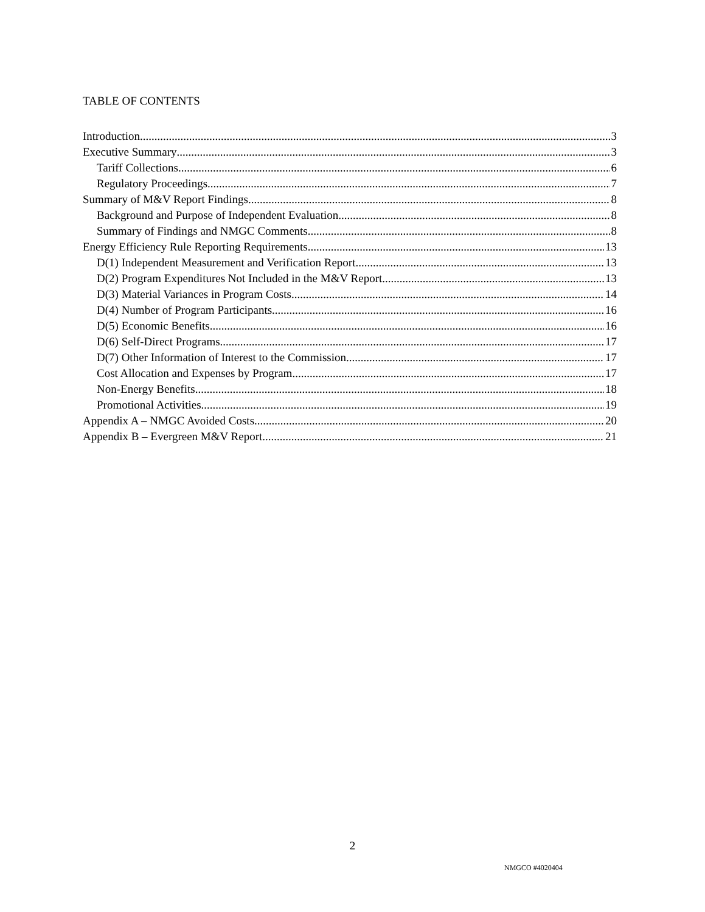TABLE OF CONTENTS
Introduction 3
Executive Summary 3
Tariff Collections 6
Regulatory Proceedings 7
Summary of M&V Report Findings 8
Background and Purpose of Independent Evaluation 8
Summary of Findings and NMGC Comments 8
Energy Efficiency Rule Reporting Requirements 13
D(1) Independent Measurement and Verification Report 13
D(2) Program Expenditures Not Included in the M&V Report 13
D(3) Material Variances in Program Costs 14
D(4) Number of Program Participants 16
D(5) Economic Benefits 16
D(6) Self-Direct Programs 17
D(7) Other Information of Interest to the Commission 17
Cost Allocation and Expenses by Program 17
Non-Energy Benefits 18
Promotional Activities 19
Appendix A – NMGC Avoided Costs 20
Appendix B – Evergreen M&V Report 21
2
NMGCO #4020404